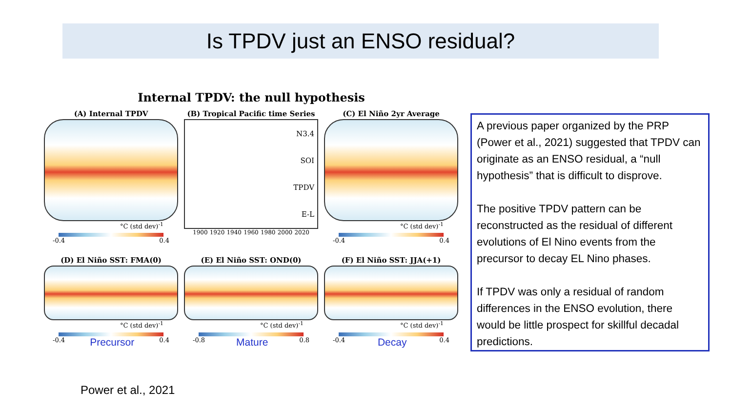Is TPDV just an ENSO residual?
Internal TPDV: the null hypothesis
(A) Internal TPDV
°C (std dev)<sup>-1</sup>
-0.4 0.4
(B) Tropical Pacific time Series
N3.4
SOI
TPDV
E-L
1900 1920 1940 1960 1980 2000 2020
(C) El Niño 2yr Average
°C (std dev)<sup>-1</sup>
-0.4 0.4
(D) El Niño SST: FMA(0)
°C (std dev)<sup>-1</sup>
-0.4 Precursor 0.4
(E) El Niño SST: OND(0)
°C (std dev)<sup>-1</sup>
-0.8 Mature 0.8
(F) El Niño SST: JJA(+1)
°C (std dev)<sup>-1</sup>
-0.4 Decay 0.4
A previous paper organized by the PRP (Power et al., 2021) suggested that TPDV can originate as an ENSO residual, a “null hypothesis” that is difficult to disprove.
The positive TPDV pattern can be reconstructed as the residual of different evolutions of El Nino events from the precursor to decay EL Nino phases.
If TPDV was only a residual of random differences in the ENSO evolution, there would be little prospect for skillful decadal predictions.
Power et al., 2021